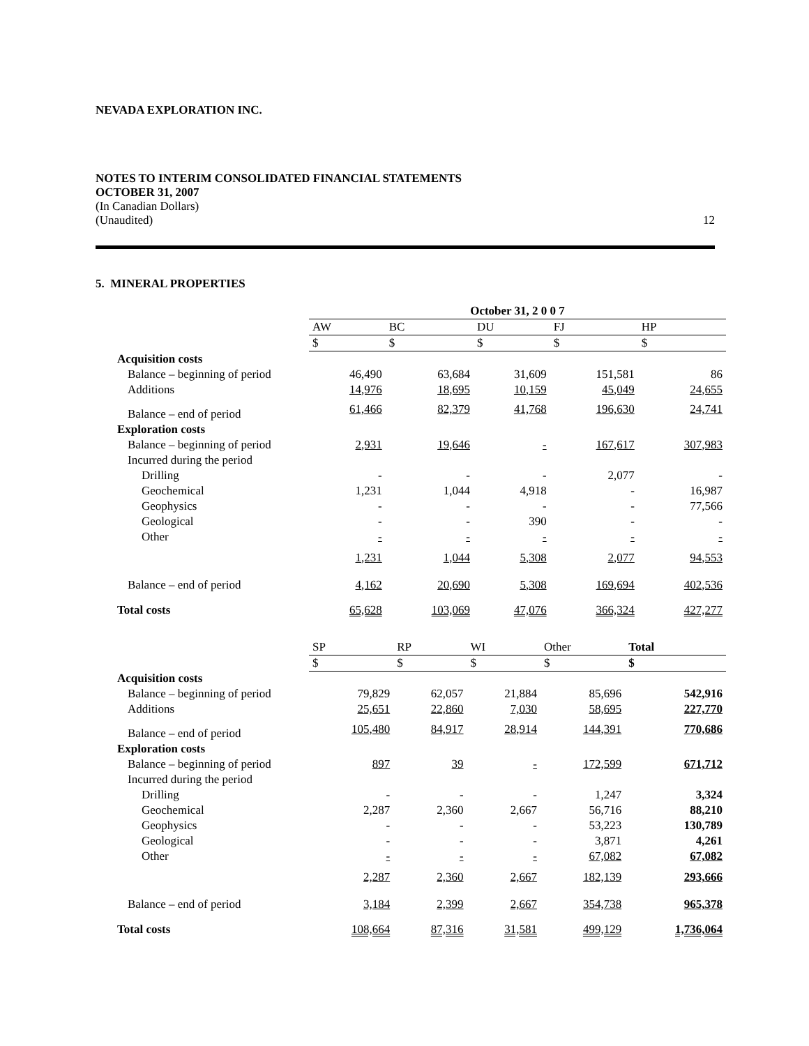NEVADA EXPLORATION INC.
NOTES TO INTERIM CONSOLIDATED FINANCIAL STATEMENTS
OCTOBER 31, 2007
(In Canadian Dollars)
(Unaudited) 12
5. MINERAL PROPERTIES
| | October 31, 2 0 0 7 | | | | |
| | AW | BC | DU | FJ | HP |
| | $ | $ | $ | $ | $ |
| Acquisition costs | | | | | |
| Balance – beginning of period | 46,490 | 63,684 | 31,609 | 151,581 | 86 |
| Additions | 14,976 | 18,695 | 10,159 | 45,049 | 24,655 |
| Balance – end of period | 61,466 | 82,379 | 41,768 | 196,630 | 24,741 |
| Exploration costs | | | | | |
| Balance – beginning of period | 2,931 | 19,646 | - | 167,617 | 307,983 |
| Incurred during the period | | | | | |
| Drilling | - | - | - | 2,077 | - |
| Geochemical | 1,231 | 1,044 | 4,918 | - | 16,987 |
| Geophysics | - | - | - | - | 77,566 |
| Geological | - | - | 390 | - | - |
| Other | - | - | - | - | - |
| | 1,231 | 1,044 | 5,308 | 2,077 | 94,553 |
| Balance – end of period | 4,162 | 20,690 | 5,308 | 169,694 | 402,536 |
| Total costs | 65,628 | 103,069 | 47,076 | 366,324 | 427,277 |
| | SP | RP | WI | Other | Total |
| | $ | $ | $ | $ | $ |
| Acquisition costs | | | | | |
| Balance – beginning of period | 79,829 | 62,057 | 21,884 | 85,696 | 542,916 |
| Additions | 25,651 | 22,860 | 7,030 | 58,695 | 227,770 |
| Balance – end of period | 105,480 | 84,917 | 28,914 | 144,391 | 770,686 |
| Exploration costs | | | | | |
| Balance – beginning of period | 897 | 39 | - | 172,599 | 671,712 |
| Incurred during the period | | | | | |
| Drilling | - | - | - | 1,247 | 3,324 |
| Geochemical | 2,287 | 2,360 | 2,667 | 56,716 | 88,210 |
| Geophysics | - | - | - | 53,223 | 130,789 |
| Geological | - | - | - | 3,871 | 4,261 |
| Other | - | - | - | 67,082 | 67,082 |
| | 2,287 | 2,360 | 2,667 | 182,139 | 293,666 |
| Balance – end of period | 3,184 | 2,399 | 2,667 | 354,738 | 965,378 |
| Total costs | 108,664 | 87,316 | 31,581 | 499,129 | 1,736,064 |